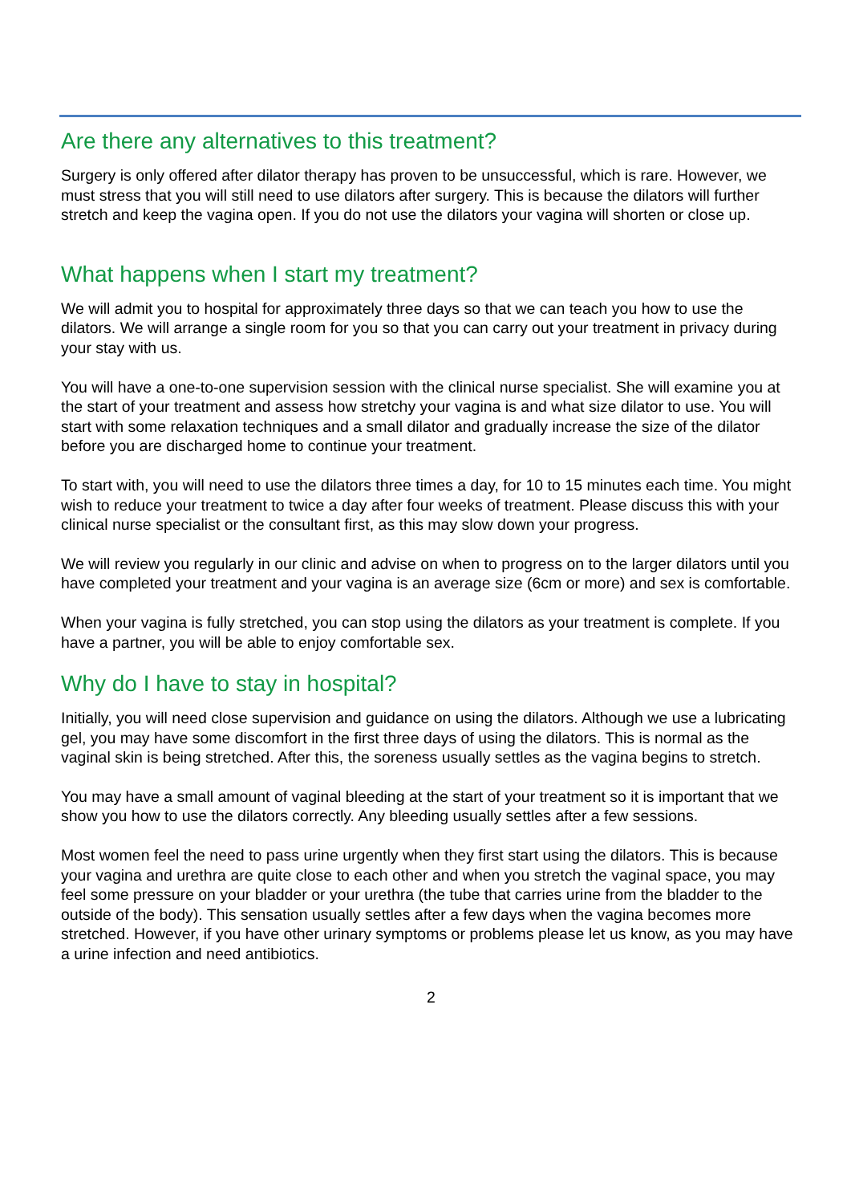Are there any alternatives to this treatment?
Surgery is only offered after dilator therapy has proven to be unsuccessful, which is rare. However, we must stress that you will still need to use dilators after surgery. This is because the dilators will further stretch and keep the vagina open. If you do not use the dilators your vagina will shorten or close up.
What happens when I start my treatment?
We will admit you to hospital for approximately three days so that we can teach you how to use the dilators. We will arrange a single room for you so that you can carry out your treatment in privacy during your stay with us.
You will have a one-to-one supervision session with the clinical nurse specialist. She will examine you at the start of your treatment and assess how stretchy your vagina is and what size dilator to use. You will start with some relaxation techniques and a small dilator and gradually increase the size of the dilator before you are discharged home to continue your treatment.
To start with, you will need to use the dilators three times a day, for 10 to 15 minutes each time. You might wish to reduce your treatment to twice a day after four weeks of treatment. Please discuss this with your clinical nurse specialist or the consultant first, as this may slow down your progress.
We will review you regularly in our clinic and advise on when to progress on to the larger dilators until you have completed your treatment and your vagina is an average size (6cm or more) and sex is comfortable.
When your vagina is fully stretched, you can stop using the dilators as your treatment is complete. If you have a partner, you will be able to enjoy comfortable sex.
Why do I have to stay in hospital?
Initially, you will need close supervision and guidance on using the dilators. Although we use a lubricating gel, you may have some discomfort in the first three days of using the dilators. This is normal as the vaginal skin is being stretched. After this, the soreness usually settles as the vagina begins to stretch.
You may have a small amount of vaginal bleeding at the start of your treatment so it is important that we show you how to use the dilators correctly. Any bleeding usually settles after a few sessions.
Most women feel the need to pass urine urgently when they first start using the dilators. This is because your vagina and urethra are quite close to each other and when you stretch the vaginal space, you may feel some pressure on your bladder or your urethra (the tube that carries urine from the bladder to the outside of the body). This sensation usually settles after a few days when the vagina becomes more stretched. However, if you have other urinary symptoms or problems please let us know, as you may have a urine infection and need antibiotics.
2